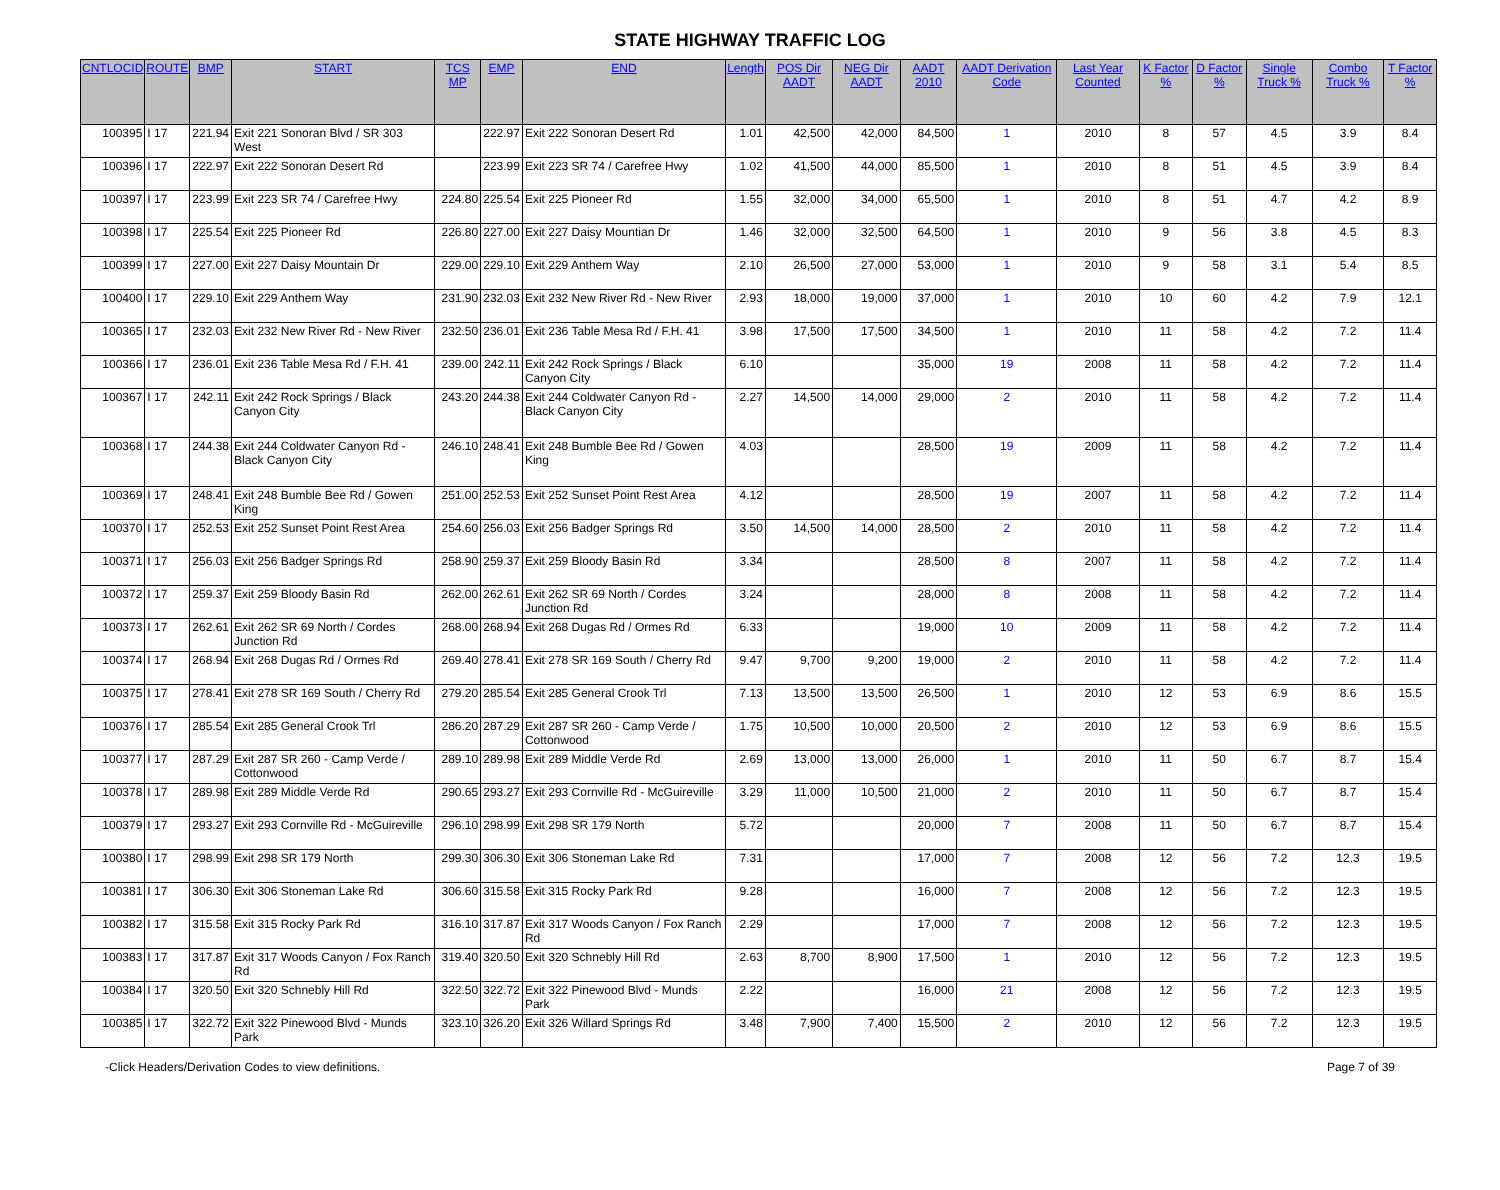STATE HIGHWAY TRAFFIC LOG
| CNTLOCID | ROUTE | BMP | START | TCS MP | EMP | END | Length | POS Dir AADT | NEG Dir AADT | AADT 2010 | AADT Derivation Code | Last Year Counted | K Factor % | D Factor % | Single Truck % | Combo Truck % | T Factor % |
| --- | --- | --- | --- | --- | --- | --- | --- | --- | --- | --- | --- | --- | --- | --- | --- | --- | --- |
| 100395 | I 17 | 221.94 | Exit 221 Sonoran Blvd / SR 303 West | | 222.97 | Exit 222 Sonoran Desert Rd | 1.01 | 42,500 | 42,000 | 84,500 | 1 | 2010 | 8 | 57 | 4.5 | 3.9 | 8.4 |
| 100396 | I 17 | 222.97 | Exit 222 Sonoran Desert Rd | | 223.99 | Exit 223 SR 74 / Carefree Hwy | 1.02 | 41,500 | 44,000 | 85,500 | 1 | 2010 | 8 | 51 | 4.5 | 3.9 | 8.4 |
| 100397 | I 17 | 223.99 | Exit 223 SR 74 / Carefree Hwy | 224.80 | 225.54 | Exit 225 Pioneer Rd | 1.55 | 32,000 | 34,000 | 65,500 | 1 | 2010 | 8 | 51 | 4.7 | 4.2 | 8.9 |
| 100398 | I 17 | 225.54 | Exit 225 Pioneer Rd | 226.80 | 227.00 | Exit 227 Daisy Mountian Dr | 1.46 | 32,000 | 32,500 | 64,500 | 1 | 2010 | 9 | 56 | 3.8 | 4.5 | 8.3 |
| 100399 | I 17 | 227.00 | Exit 227 Daisy Mountain Dr | 229.00 | 229.10 | Exit 229 Anthem Way | 2.10 | 26,500 | 27,000 | 53,000 | 1 | 2010 | 9 | 58 | 3.1 | 5.4 | 8.5 |
| 100400 | I 17 | 229.10 | Exit 229 Anthem Way | 231.90 | 232.03 | Exit 232 New River Rd - New River | 2.93 | 18,000 | 19,000 | 37,000 | 1 | 2010 | 10 | 60 | 4.2 | 7.9 | 12.1 |
| 100365 | I 17 | 232.03 | Exit 232 New River Rd - New River | 232.50 | 236.01 | Exit 236 Table Mesa Rd / F.H. 41 | 3.98 | 17,500 | 17,500 | 34,500 | 1 | 2010 | 11 | 58 | 4.2 | 7.2 | 11.4 |
| 100366 | I 17 | 236.01 | Exit 236 Table Mesa Rd / F.H. 41 | 239.00 | 242.11 | Exit 242 Rock Springs / Black Canyon City | 6.10 | | | 35,000 | 19 | 2008 | 11 | 58 | 4.2 | 7.2 | 11.4 |
| 100367 | I 17 | 242.11 | Exit 242 Rock Springs / Black Canyon City | 243.20 | 244.38 | Exit 244 Coldwater Canyon Rd - Black Canyon City | 2.27 | 14,500 | 14,000 | 29,000 | 2 | 2010 | 11 | 58 | 4.2 | 7.2 | 11.4 |
| 100368 | I 17 | 244.38 | Exit 244 Coldwater Canyon Rd - Black Canyon City | 246.10 | 248.41 | Exit 248 Bumble Bee Rd / Gowen King | 4.03 | | | 28,500 | 19 | 2009 | 11 | 58 | 4.2 | 7.2 | 11.4 |
| 100369 | I 17 | 248.41 | Exit 248 Bumble Bee Rd / Gowen King | 251.00 | 252.53 | Exit 252 Sunset Point Rest Area | 4.12 | | | 28,500 | 19 | 2007 | 11 | 58 | 4.2 | 7.2 | 11.4 |
| 100370 | I 17 | 252.53 | Exit 252 Sunset Point Rest Area | 254.60 | 256.03 | Exit 256 Badger Springs Rd | 3.50 | 14,500 | 14,000 | 28,500 | 2 | 2010 | 11 | 58 | 4.2 | 7.2 | 11.4 |
| 100371 | I 17 | 256.03 | Exit 256 Badger Springs Rd | 258.90 | 259.37 | Exit 259 Bloody Basin Rd | 3.34 | | | 28,500 | 8 | 2007 | 11 | 58 | 4.2 | 7.2 | 11.4 |
| 100372 | I 17 | 259.37 | Exit 259 Bloody Basin Rd | 262.00 | 262.61 | Exit 262 SR 69 North / Cordes Junction Rd | 3.24 | | | 28,000 | 8 | 2008 | 11 | 58 | 4.2 | 7.2 | 11.4 |
| 100373 | I 17 | 262.61 | Exit 262 SR 69 North / Cordes Junction Rd | 268.00 | 268.94 | Exit 268 Dugas Rd / Ormes Rd | 6.33 | | | 19,000 | 10 | 2009 | 11 | 58 | 4.2 | 7.2 | 11.4 |
| 100374 | I 17 | 268.94 | Exit 268 Dugas Rd / Ormes Rd | 269.40 | 278.41 | Exit 278 SR 169 South / Cherry Rd | 9.47 | 9,700 | 9,200 | 19,000 | 2 | 2010 | 11 | 58 | 4.2 | 7.2 | 11.4 |
| 100375 | I 17 | 278.41 | Exit 278 SR 169 South / Cherry Rd | 279.20 | 285.54 | Exit 285 General Crook Trl | 7.13 | 13,500 | 13,500 | 26,500 | 1 | 2010 | 12 | 53 | 6.9 | 8.6 | 15.5 |
| 100376 | I 17 | 285.54 | Exit 285 General Crook Trl | 286.20 | 287.29 | Exit 287 SR 260 - Camp Verde / Cottonwood | 1.75 | 10,500 | 10,000 | 20,500 | 2 | 2010 | 12 | 53 | 6.9 | 8.6 | 15.5 |
| 100377 | I 17 | 287.29 | Exit 287 SR 260 - Camp Verde / Cottonwood | 289.10 | 289.98 | Exit 289 Middle Verde Rd | 2.69 | 13,000 | 13,000 | 26,000 | 1 | 2010 | 11 | 50 | 6.7 | 8.7 | 15.4 |
| 100378 | I 17 | 289.98 | Exit 289 Middle Verde Rd | 290.65 | 293.27 | Exit 293 Cornville Rd - McGuireville | 3.29 | 11,000 | 10,500 | 21,000 | 2 | 2010 | 11 | 50 | 6.7 | 8.7 | 15.4 |
| 100379 | I 17 | 293.27 | Exit 293 Cornville Rd - McGuireville | 296.10 | 298.99 | Exit 298 SR 179 North | 5.72 | | | 20,000 | 7 | 2008 | 11 | 50 | 6.7 | 8.7 | 15.4 |
| 100380 | I 17 | 298.99 | Exit 298 SR 179 North | 299.30 | 306.30 | Exit 306 Stoneman Lake Rd | 7.31 | | | 17,000 | 7 | 2008 | 12 | 56 | 7.2 | 12.3 | 19.5 |
| 100381 | I 17 | 306.30 | Exit 306 Stoneman Lake Rd | 306.60 | 315.58 | Exit 315 Rocky Park Rd | 9.28 | | | 16,000 | 7 | 2008 | 12 | 56 | 7.2 | 12.3 | 19.5 |
| 100382 | I 17 | 315.58 | Exit 315 Rocky Park Rd | 316.10 | 317.87 | Exit 317 Woods Canyon / Fox Ranch Rd | 2.29 | | | 17,000 | 7 | 2008 | 12 | 56 | 7.2 | 12.3 | 19.5 |
| 100383 | I 17 | 317.87 | Exit 317 Woods Canyon / Fox Ranch Rd | 319.40 | 320.50 | Exit 320 Schnebly Hill Rd | 2.63 | 8,700 | 8,900 | 17,500 | 1 | 2010 | 12 | 56 | 7.2 | 12.3 | 19.5 |
| 100384 | I 17 | 320.50 | Exit 320 Schnebly Hill Rd | 322.50 | 322.72 | Exit 322 Pinewood Blvd - Munds Park | 2.22 | | | 16,000 | 21 | 2008 | 12 | 56 | 7.2 | 12.3 | 19.5 |
| 100385 | I 17 | 322.72 | Exit 322 Pinewood Blvd - Munds Park | 323.10 | 326.20 | Exit 326 Willard Springs Rd | 3.48 | 7,900 | 7,400 | 15,500 | 2 | 2010 | 12 | 56 | 7.2 | 12.3 | 19.5 |
-Click Headers/Derivation Codes to view definitions. Page 7 of 39